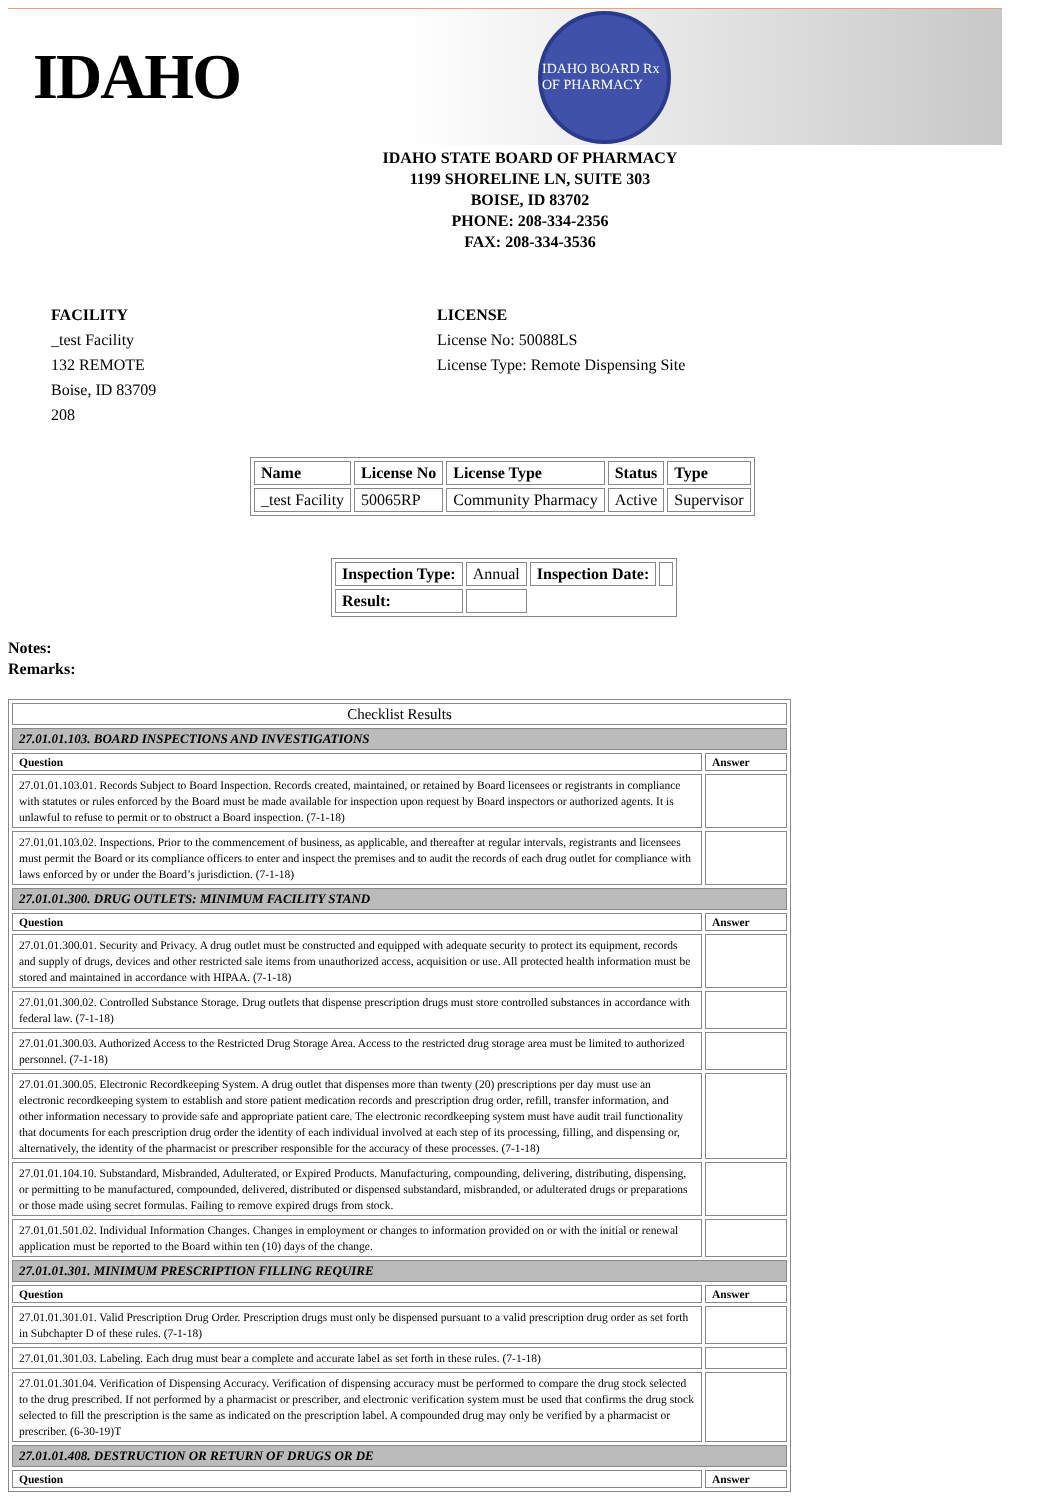IDAHO
IDAHO BOARD Rx OF PHARMACY
IDAHO STATE BOARD OF PHARMACY
1199 SHORELINE LN, SUITE 303
BOISE, ID 83702
PHONE: 208-334-2356
FAX: 208-334-3536
FACILITY
_test Facility
132 REMOTE
Boise, ID 83709
208
LICENSE
License No: 50088LS
License Type: Remote Dispensing Site
| Name | License No | License Type | Status | Type |
| --- | --- | --- | --- | --- |
| _test Facility | 50065RP | Community Pharmacy | Active | Supervisor |
| Inspection Type: | Annual | Inspection Date: | |
| Result: | | | |
Notes:
Remarks:
| Checklist Results | |
| 27.01.01.103. BOARD INSPECTIONS AND INVESTIGATIONS | |
| Question | Answer |
| 27.01.01.103.01. Records Subject to Board Inspection. Records created, maintained, or retained by Board licensees or registrants in compliance with statutes or rules enforced by the Board must be made available for inspection upon request by Board inspectors or authorized agents. It is unlawful to refuse to permit or to obstruct a Board inspection. (7-1-18) | |
| 27.01.01.103.02. Inspections. Prior to the commencement of business, as applicable, and thereafter at regular intervals, registrants and licensees must permit the Board or its compliance officers to enter and inspect the premises and to audit the records of each drug outlet for compliance with laws enforced by or under the Board’s jurisdiction. (7-1-18) | |
| 27.01.01.300. DRUG OUTLETS: MINIMUM FACILITY STAND | |
| Question | Answer |
| 27.01.01.300.01. Security and Privacy. A drug outlet must be constructed and equipped with adequate security to protect its equipment, records and supply of drugs, devices and other restricted sale items from unauthorized access, acquisition or use. All protected health information must be stored and maintained in accordance with HIPAA. (7-1-18) | |
| 27.01.01.300.02. Controlled Substance Storage. Drug outlets that dispense prescription drugs must store controlled substances in accordance with federal law. (7-1-18) | |
| 27.01.01.300.03. Authorized Access to the Restricted Drug Storage Area. Access to the restricted drug storage area must be limited to authorized personnel. (7-1-18) | |
| 27.01.01.300.05. Electronic Recordkeeping System. A drug outlet that dispenses more than twenty (20) prescriptions per day must use an electronic recordkeeping system to establish and store patient medication records and prescription drug order, refill, transfer information, and other information necessary to provide safe and appropriate patient care. The electronic recordkeeping system must have audit trail functionality that documents for each prescription drug order the identity of each individual involved at each step of its processing, filling, and dispensing or, alternatively, the identity of the pharmacist or prescriber responsible for the accuracy of these processes. (7-1-18) | |
| 27.01.01.104.10. Substandard, Misbranded, Adulterated, or Expired Products. Manufacturing, compounding, delivering, distributing, dispensing, or permitting to be manufactured, compounded, delivered, distributed or dispensed substandard, misbranded, or adulterated drugs or preparations or those made using secret formulas. Failing to remove expired drugs from stock. | |
| 27.01.01.501.02. Individual Information Changes. Changes in employment or changes to information provided on or with the initial or renewal application must be reported to the Board within ten (10) days of the change. | |
| 27.01.01.301. MINIMUM PRESCRIPTION FILLING REQUIRE | |
| Question | Answer |
| 27.01.01.301.01. Valid Prescription Drug Order. Prescription drugs must only be dispensed pursuant to a valid prescription drug order as set forth in Subchapter D of these rules. (7-1-18) | |
| 27.01.01.301.03. Labeling. Each drug must bear a complete and accurate label as set forth in these rules. (7-1-18) | |
| 27.01.01.301.04. Verification of Dispensing Accuracy. Verification of dispensing accuracy must be performed to compare the drug stock selected to the drug prescribed. If not performed by a pharmacist or prescriber, and electronic verification system must be used that confirms the drug stock selected to fill the prescription is the same as indicated on the prescription label. A compounded drug may only be verified by a pharmacist or prescriber. (6-30-19)T | |
| 27.01.01.408. DESTRUCTION OR RETURN OF DRUGS OR DE | |
| Question | Answer |